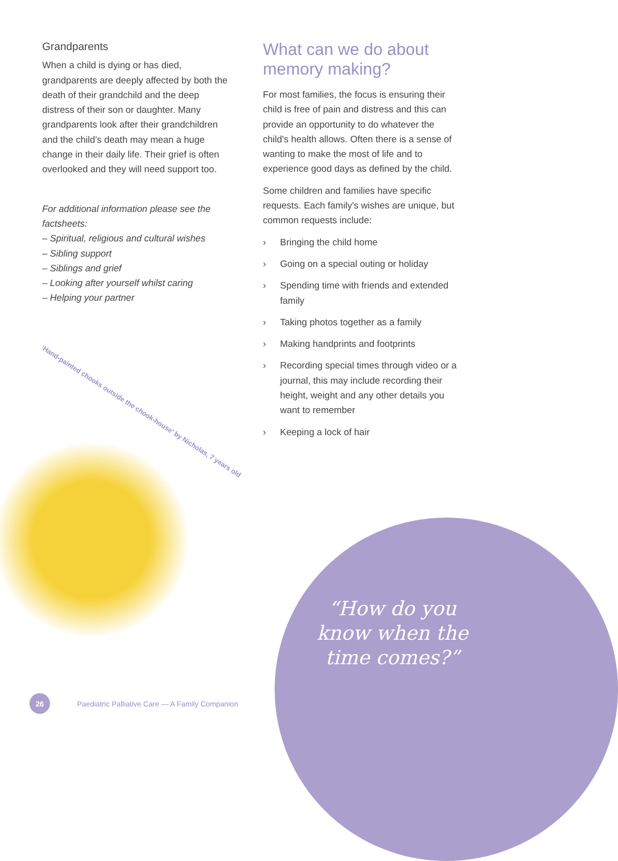Grandparents
When a child is dying or has died, grandparents are deeply affected by both the death of their grandchild and the deep distress of their son or daughter. Many grandparents look after their grandchildren and the child’s death may mean a huge change in their daily life. Their grief is often overlooked and they will need support too.
For additional information please see the factsheets:
– Spiritual, religious and cultural wishes
– Sibling support
– Siblings and grief
– Looking after yourself whilst caring
– Helping your partner
What can we do about memory making?
For most families, the focus is ensuring their child is free of pain and distress and this can provide an opportunity to do whatever the child's health allows. Often there is a sense of wanting to make the most of life and to experience good days as defined by the child.
Some children and families have specific requests. Each family's wishes are unique, but common requests include:
› Bringing the child home
› Going on a special outing or holiday
› Spending time with friends and extended family
› Taking photos together as a family
› Making handprints and footprints
› Recording special times through video or a journal, this may include recording their height, weight and any other details you want to remember
› Keeping a lock of hair
‘Hand-painted chooks outside the chook-house’ by Nicholas, 7 years old
“How do you know when the time comes?”
26
Paediatric Palliative Care — A Family Companion